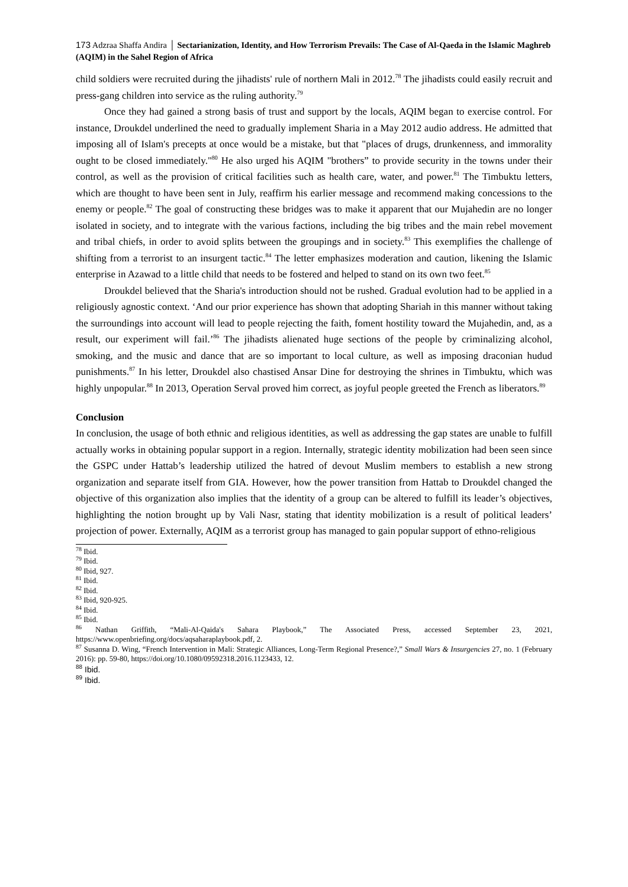173 Adzraa Shaffa Andira │ Sectarianization, Identity, and How Terrorism Prevails: The Case of Al-Qaeda in the Islamic Maghreb (AQIM) in the Sahel Region of Africa
child soldiers were recruited during the jihadists' rule of northern Mali in 2012.<sup>78</sup> The jihadists could easily recruit and press-gang children into service as the ruling authority.<sup>79</sup>
Once they had gained a strong basis of trust and support by the locals, AQIM began to exercise control. For instance, Droukdel underlined the need to gradually implement Sharia in a May 2012 audio address. He admitted that imposing all of Islam's precepts at once would be a mistake, but that "places of drugs, drunkenness, and immorality ought to be closed immediately."<sup>80</sup> He also urged his AQIM "brothers” to provide security in the towns under their control, as well as the provision of critical facilities such as health care, water, and power.<sup>81</sup> The Timbuktu letters, which are thought to have been sent in July, reaffirm his earlier message and recommend making concessions to the enemy or people.<sup>82</sup> The goal of constructing these bridges was to make it apparent that our Mujahedin are no longer isolated in society, and to integrate with the various factions, including the big tribes and the main rebel movement and tribal chiefs, in order to avoid splits between the groupings and in society.<sup>83</sup> This exemplifies the challenge of shifting from a terrorist to an insurgent tactic.<sup>84</sup> The letter emphasizes moderation and caution, likening the Islamic enterprise in Azawad to a little child that needs to be fostered and helped to stand on its own two feet.<sup>85</sup>
Droukdel believed that the Sharia's introduction should not be rushed. Gradual evolution had to be applied in a religiously agnostic context. ‘And our prior experience has shown that adopting Shariah in this manner without taking the surroundings into account will lead to people rejecting the faith, foment hostility toward the Mujahedin, and, as a result, our experiment will fail.’<sup>86</sup> The jihadists alienated huge sections of the people by criminalizing alcohol, smoking, and the music and dance that are so important to local culture, as well as imposing draconian hudud punishments.<sup>87</sup> In his letter, Droukdel also chastised Ansar Dine for destroying the shrines in Timbuktu, which was highly unpopular.<sup>88</sup> In 2013, Operation Serval proved him correct, as joyful people greeted the French as liberators.<sup>89</sup>
Conclusion
In conclusion, the usage of both ethnic and religious identities, as well as addressing the gap states are unable to fulfill actually works in obtaining popular support in a region. Internally, strategic identity mobilization had been seen since the GSPC under Hattab’s leadership utilized the hatred of devout Muslim members to establish a new strong organization and separate itself from GIA. However, how the power transition from Hattab to Droukdel changed the objective of this organization also implies that the identity of a group can be altered to fulfill its leader’s objectives, highlighting the notion brought up by Vali Nasr, stating that identity mobilization is a result of political leaders’ projection of power. Externally, AQIM as a terrorist group has managed to gain popular support of ethno-religious
<sup>78</sup> Ibid.
<sup>79</sup> Ibid.
<sup>80</sup> Ibid, 927.
<sup>81</sup> Ibid.
<sup>82</sup> Ibid.
<sup>83</sup> Ibid, 920-925.
<sup>84</sup> Ibid.
<sup>85</sup> Ibid.
<sup>86</sup> Nathan Griffith, “Mali-Al-Qaida's Sahara Playbook,” The Associated Press, accessed September 23, 2021, https://www.openbriefing.org/docs/aqsaharaplaybook.pdf, 2.
<sup>87</sup> Susanna D. Wing, “French Intervention in Mali: Strategic Alliances, Long-Term Regional Presence?,” Small Wars & Insurgencies 27, no. 1 (February 2016): pp. 59-80, https://doi.org/10.1080/09592318.2016.1123433, 12.
<sup>88</sup> Ibid.
<sup>89</sup> Ibid.